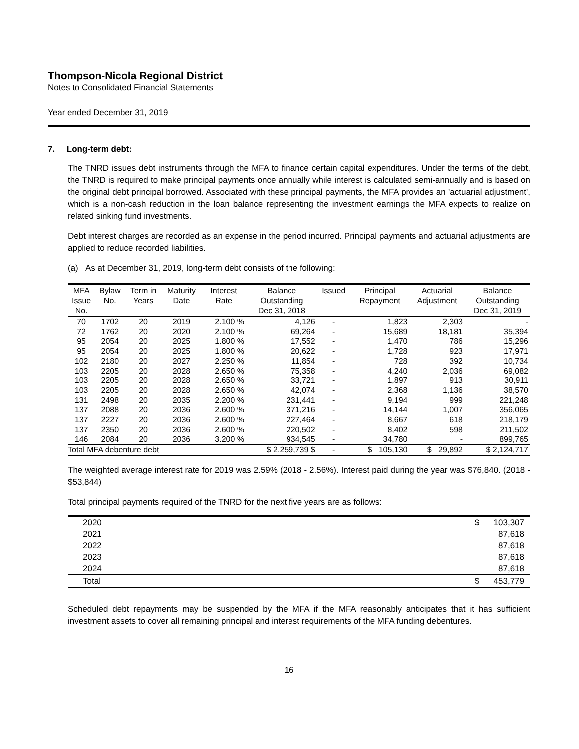Thompson-Nicola Regional District
Notes to Consolidated Financial Statements
Year ended December 31, 2019
7. Long-term debt:
The TNRD issues debt instruments through the MFA to finance certain capital expenditures. Under the terms of the debt, the TNRD is required to make principal payments once annually while interest is calculated semi-annually and is based on the original debt principal borrowed. Associated with these principal payments, the MFA provides an 'actuarial adjustment', which is a non-cash reduction in the loan balance representing the investment earnings the MFA expects to realize on related sinking fund investments.
Debt interest charges are recorded as an expense in the period incurred. Principal payments and actuarial adjustments are applied to reduce recorded liabilities.
(a) As at December 31, 2019, long-term debt consists of the following:
| MFA Issue No. | Bylaw No. | Term in Years | Maturity Date | Interest Rate | Balance Outstanding Dec 31, 2018 | Issued | Principal Repayment | Actuarial Adjustment | Balance Outstanding Dec 31, 2019 |
| --- | --- | --- | --- | --- | --- | --- | --- | --- | --- |
| 70 | 1702 | 20 | 2019 | 2.100 % | 4,126 | - | 1,823 | 2,303 | - |
| 72 | 1762 | 20 | 2020 | 2.100 % | 69,264 | - | 15,689 | 18,181 | 35,394 |
| 95 | 2054 | 20 | 2025 | 1.800 % | 17,552 | - | 1,470 | 786 | 15,296 |
| 95 | 2054 | 20 | 2025 | 1.800 % | 20,622 | - | 1,728 | 923 | 17,971 |
| 102 | 2180 | 20 | 2027 | 2.250 % | 11,854 | - | 728 | 392 | 10,734 |
| 103 | 2205 | 20 | 2028 | 2.650 % | 75,358 | - | 4,240 | 2,036 | 69,082 |
| 103 | 2205 | 20 | 2028 | 2.650 % | 33,721 | - | 1,897 | 913 | 30,911 |
| 103 | 2205 | 20 | 2028 | 2.650 % | 42,074 | - | 2,368 | 1,136 | 38,570 |
| 131 | 2498 | 20 | 2035 | 2.200 % | 231,441 | - | 9,194 | 999 | 221,248 |
| 137 | 2088 | 20 | 2036 | 2.600 % | 371,216 | - | 14,144 | 1,007 | 356,065 |
| 137 | 2227 | 20 | 2036 | 2.600 % | 227,464 | - | 8,667 | 618 | 218,179 |
| 137 | 2350 | 20 | 2036 | 2.600 % | 220,502 | - | 8,402 | 598 | 211,502 |
| 146 | 2084 | 20 | 2036 | 3.200 % | 934,545 | - | 34,780 | - | 899,765 |
| Total MFA debenture debt | | | | | $ 2,259,739 $ | - | $ 105,130 | $ 29,892 | $ 2,124,717 |
The weighted average interest rate for 2019 was 2.59% (2018 - 2.56%). Interest paid during the year was $76,840. (2018 - $53,844)
Total principal payments required of the TNRD for the next five years are as follows:
| 2020 | $ 103,307 |
| 2021 | 87,618 |
| 2022 | 87,618 |
| 2023 | 87,618 |
| 2024 | 87,618 |
| Total | $ 453,779 |
Scheduled debt repayments may be suspended by the MFA if the MFA reasonably anticipates that it has sufficient investment assets to cover all remaining principal and interest requirements of the MFA funding debentures.
16